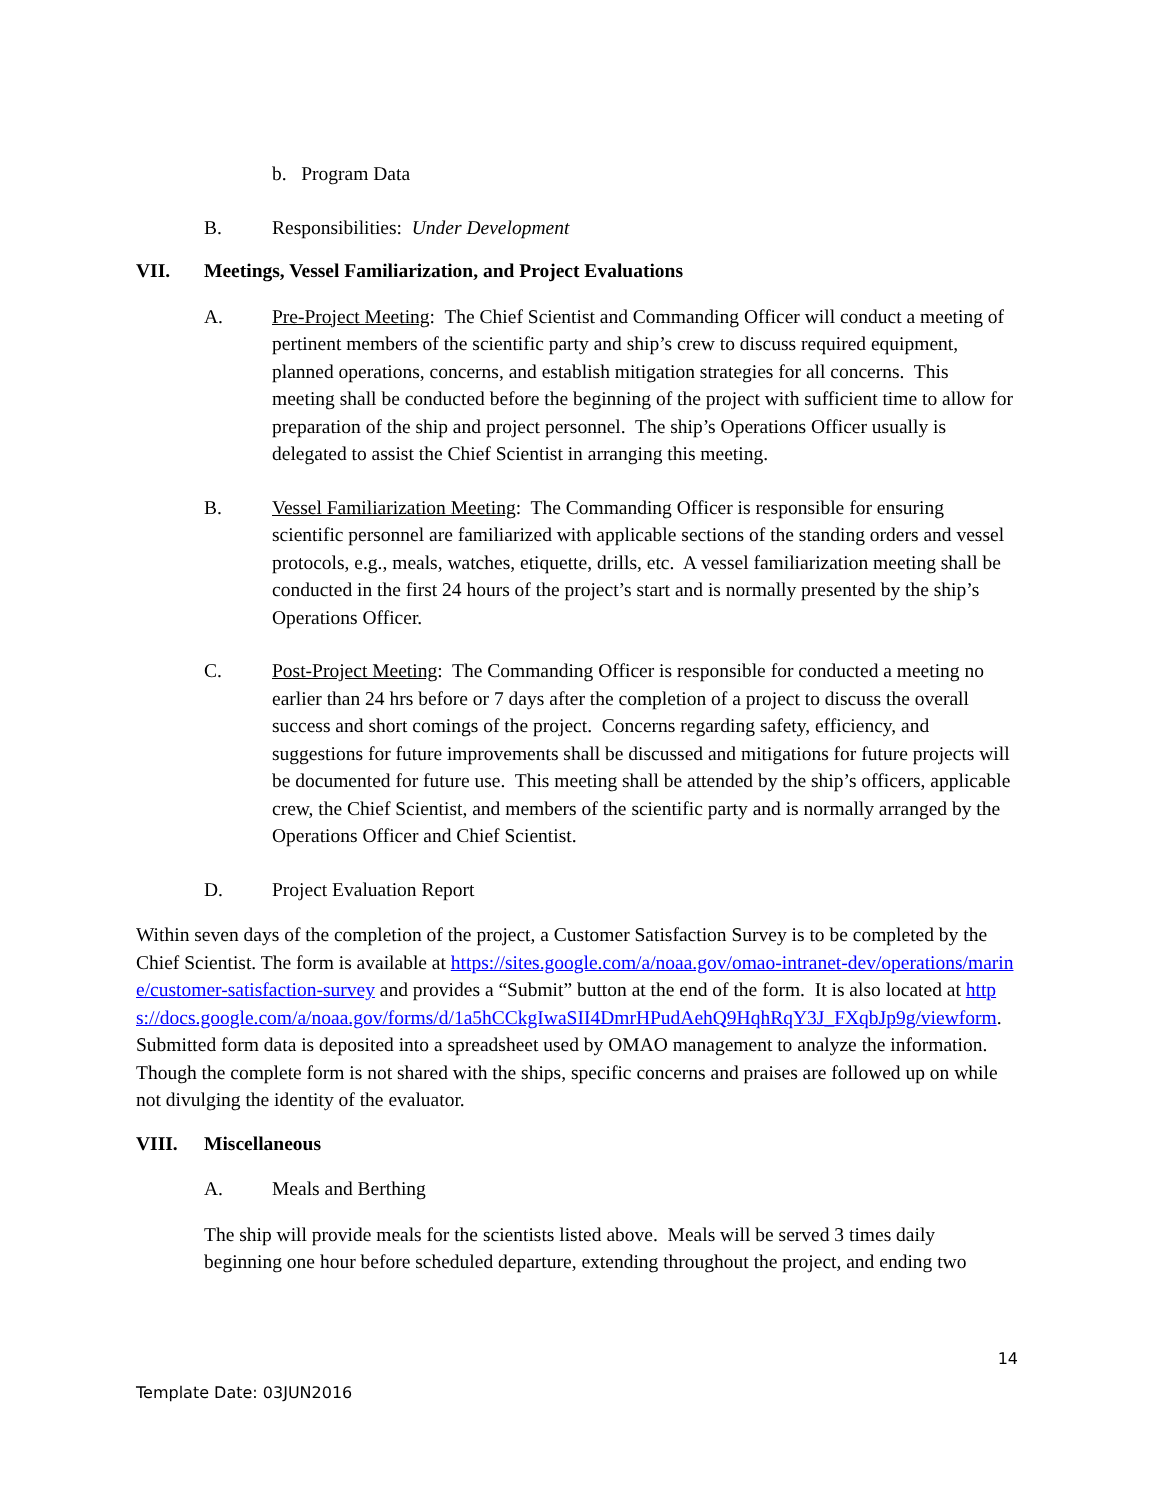b. Program Data
B. Responsibilities: Under Development
VII. Meetings, Vessel Familiarization, and Project Evaluations
A. Pre-Project Meeting: The Chief Scientist and Commanding Officer will conduct a meeting of pertinent members of the scientific party and ship’s crew to discuss required equipment, planned operations, concerns, and establish mitigation strategies for all concerns. This meeting shall be conducted before the beginning of the project with sufficient time to allow for preparation of the ship and project personnel. The ship’s Operations Officer usually is delegated to assist the Chief Scientist in arranging this meeting.
B. Vessel Familiarization Meeting: The Commanding Officer is responsible for ensuring scientific personnel are familiarized with applicable sections of the standing orders and vessel protocols, e.g., meals, watches, etiquette, drills, etc. A vessel familiarization meeting shall be conducted in the first 24 hours of the project’s start and is normally presented by the ship’s Operations Officer.
C. Post-Project Meeting: The Commanding Officer is responsible for conducted a meeting no earlier than 24 hrs before or 7 days after the completion of a project to discuss the overall success and short comings of the project. Concerns regarding safety, efficiency, and suggestions for future improvements shall be discussed and mitigations for future projects will be documented for future use. This meeting shall be attended by the ship’s officers, applicable crew, the Chief Scientist, and members of the scientific party and is normally arranged by the Operations Officer and Chief Scientist.
D. Project Evaluation Report
Within seven days of the completion of the project, a Customer Satisfaction Survey is to be completed by the Chief Scientist. The form is available at https://sites.google.com/a/noaa.gov/omao-intranet-dev/operations/marine/customer-satisfaction-survey and provides a “Submit” button at the end of the form. It is also located at https://docs.google.com/a/noaa.gov/forms/d/1a5hCCkgIwaSII4DmrHPudAehQ9HqhRqY3J_FXqbJp9g/viewform. Submitted form data is deposited into a spreadsheet used by OMAO management to analyze the information. Though the complete form is not shared with the ships, specific concerns and praises are followed up on while not divulging the identity of the evaluator.
VIII. Miscellaneous
A. Meals and Berthing
The ship will provide meals for the scientists listed above. Meals will be served 3 times daily beginning one hour before scheduled departure, extending throughout the project, and ending two
14
Template Date: 03JUN2016